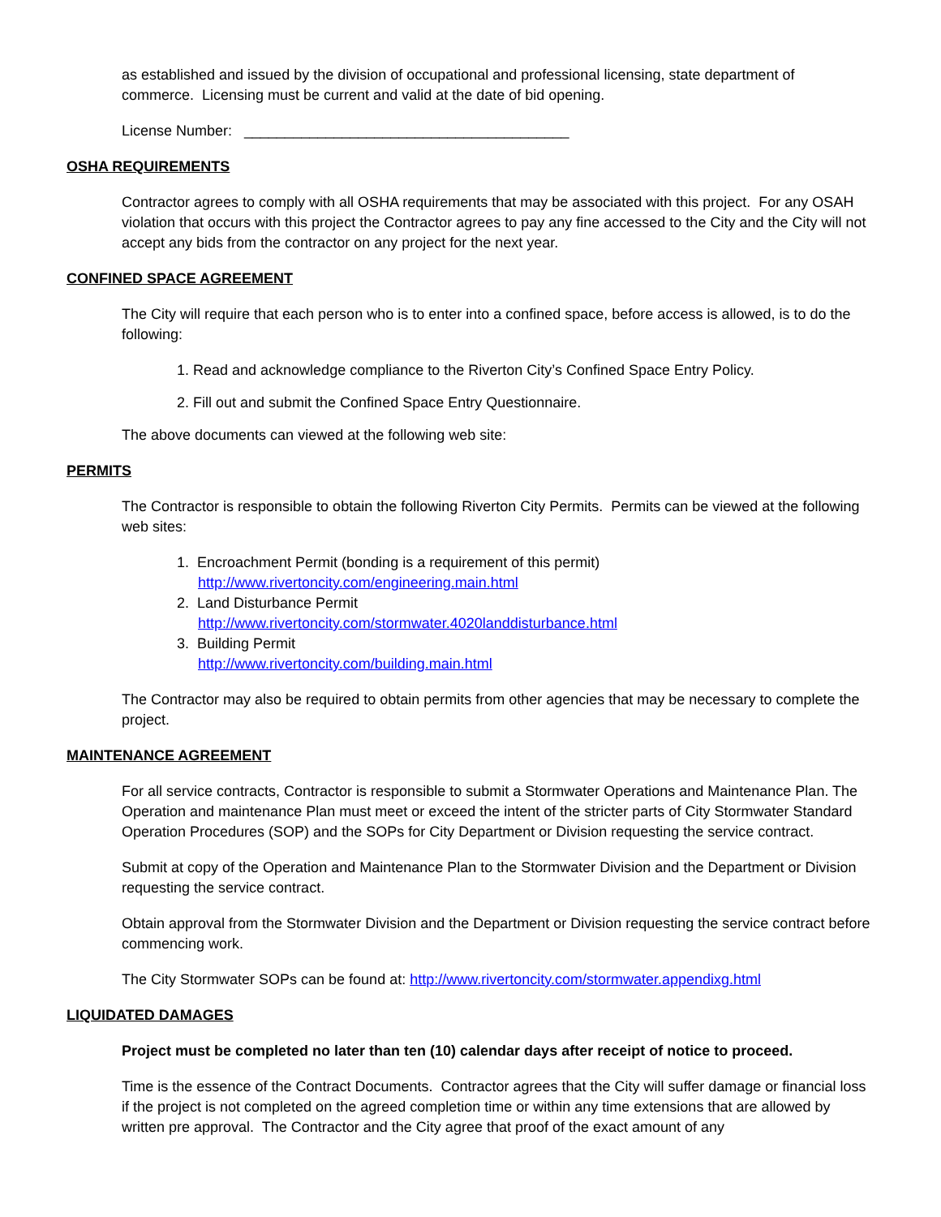as established and issued by the division of occupational and professional licensing, state department of commerce. Licensing must be current and valid at the date of bid opening.
License Number: ________________________________________
OSHA REQUIREMENTS
Contractor agrees to comply with all OSHA requirements that may be associated with this project. For any OSAH violation that occurs with this project the Contractor agrees to pay any fine accessed to the City and the City will not accept any bids from the contractor on any project for the next year.
CONFINED SPACE AGREEMENT
The City will require that each person who is to enter into a confined space, before access is allowed, is to do the following:
1. Read and acknowledge compliance to the Riverton City’s Confined Space Entry Policy.
2. Fill out and submit the Confined Space Entry Questionnaire.
The above documents can viewed at the following web site:
PERMITS
The Contractor is responsible to obtain the following Riverton City Permits. Permits can be viewed at the following web sites:
1. Encroachment Permit (bonding is a requirement of this permit)
http://www.rivertoncity.com/engineering.main.html
2. Land Disturbance Permit
http://www.rivertoncity.com/stormwater.4020landdisturbance.html
3. Building Permit
http://www.rivertoncity.com/building.main.html
The Contractor may also be required to obtain permits from other agencies that may be necessary to complete the project.
MAINTENANCE AGREEMENT
For all service contracts, Contractor is responsible to submit a Stormwater Operations and Maintenance Plan. The Operation and maintenance Plan must meet or exceed the intent of the stricter parts of City Stormwater Standard Operation Procedures (SOP) and the SOPs for City Department or Division requesting the service contract.
Submit at copy of the Operation and Maintenance Plan to the Stormwater Division and the Department or Division requesting the service contract.
Obtain approval from the Stormwater Division and the Department or Division requesting the service contract before commencing work.
The City Stormwater SOPs can be found at: http://www.rivertoncity.com/stormwater.appendixg.html
LIQUIDATED DAMAGES
Project must be completed no later than ten (10) calendar days after receipt of notice to proceed.
Time is the essence of the Contract Documents. Contractor agrees that the City will suffer damage or financial loss if the project is not completed on the agreed completion time or within any time extensions that are allowed by written pre approval. The Contractor and the City agree that proof of the exact amount of any